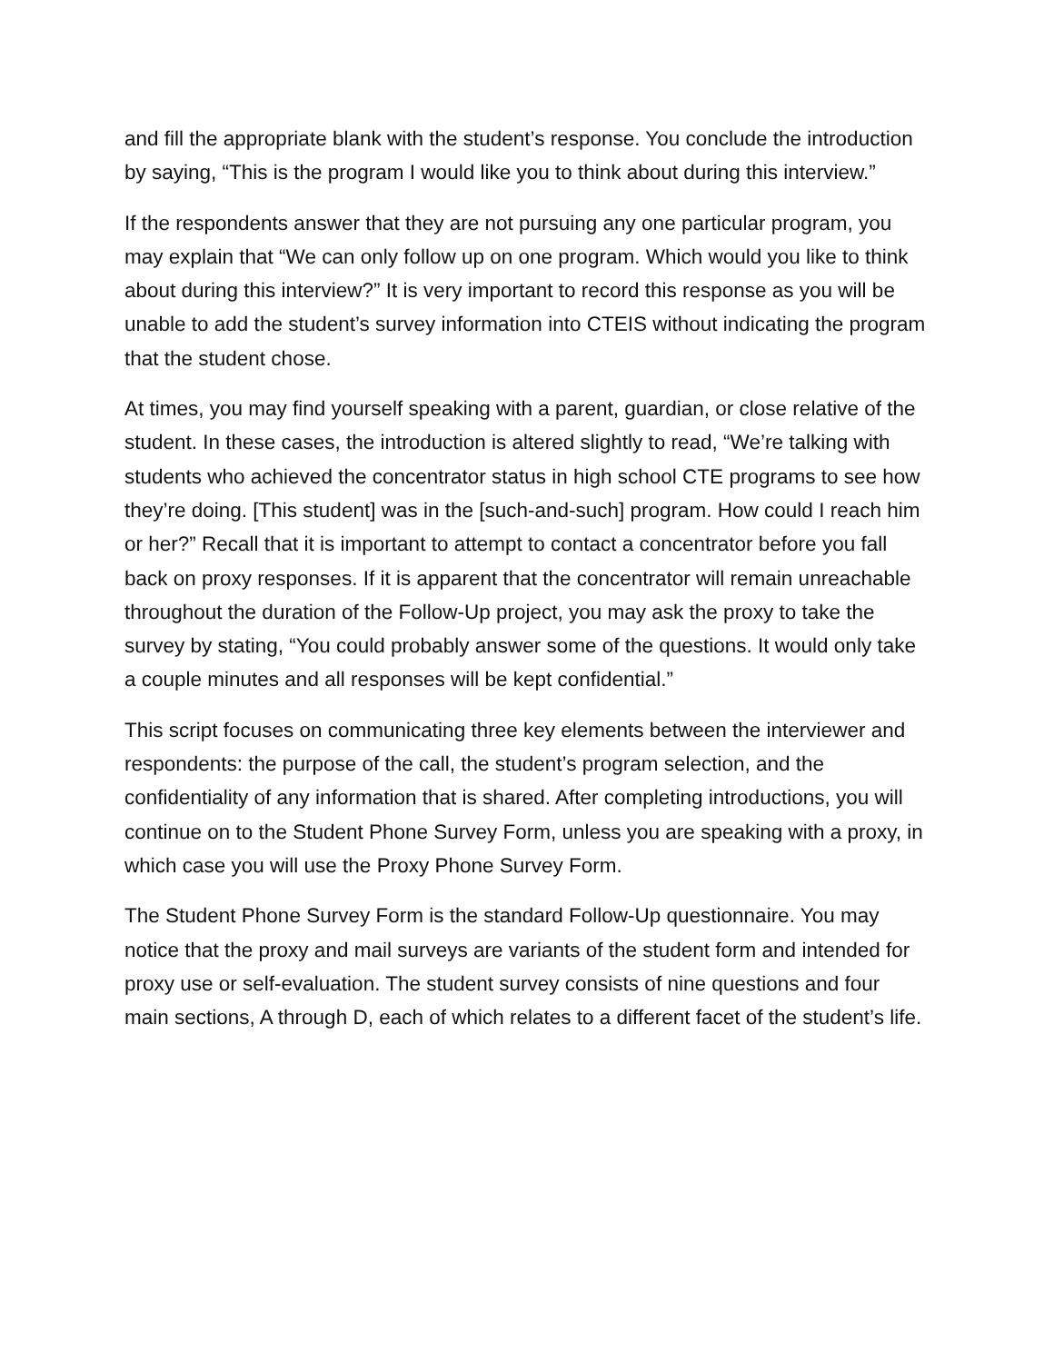and fill the appropriate blank with the student’s response. You conclude the introduction by saying, “This is the program I would like you to think about during this interview.”
If the respondents answer that they are not pursuing any one particular program, you may explain that “We can only follow up on one program. Which would you like to think about during this interview?” It is very important to record this response as you will be unable to add the student’s survey information into CTEIS without indicating the program that the student chose.
At times, you may find yourself speaking with a parent, guardian, or close relative of the student. In these cases, the introduction is altered slightly to read, “We’re talking with students who achieved the concentrator status in high school CTE programs to see how they’re doing. [This student] was in the [such-and-such] program. How could I reach him or her?” Recall that it is important to attempt to contact a concentrator before you fall back on proxy responses. If it is apparent that the concentrator will remain unreachable throughout the duration of the Follow-Up project, you may ask the proxy to take the survey by stating, “You could probably answer some of the questions. It would only take a couple minutes and all responses will be kept confidential.”
This script focuses on communicating three key elements between the interviewer and respondents: the purpose of the call, the student’s program selection, and the confidentiality of any information that is shared. After completing introductions, you will continue on to the Student Phone Survey Form, unless you are speaking with a proxy, in which case you will use the Proxy Phone Survey Form.
The Student Phone Survey Form is the standard Follow-Up questionnaire. You may notice that the proxy and mail surveys are variants of the student form and intended for proxy use or self-evaluation. The student survey consists of nine questions and four main sections, A through D, each of which relates to a different facet of the student’s life.